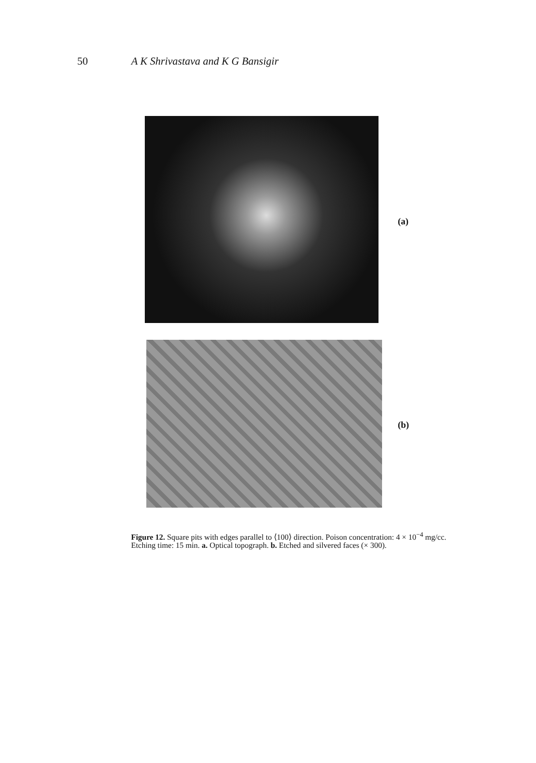50 A K Shrivastava and K G Bansigir
(a)
(b)
Figure 12. Square pits with edges parallel to ⟨100⟩ direction. Poison concentration: 4 × 10<sup>−4</sup> mg/cc. Etching time: 15 min. a. Optical topograph. b. Etched and silvered faces (× 300).